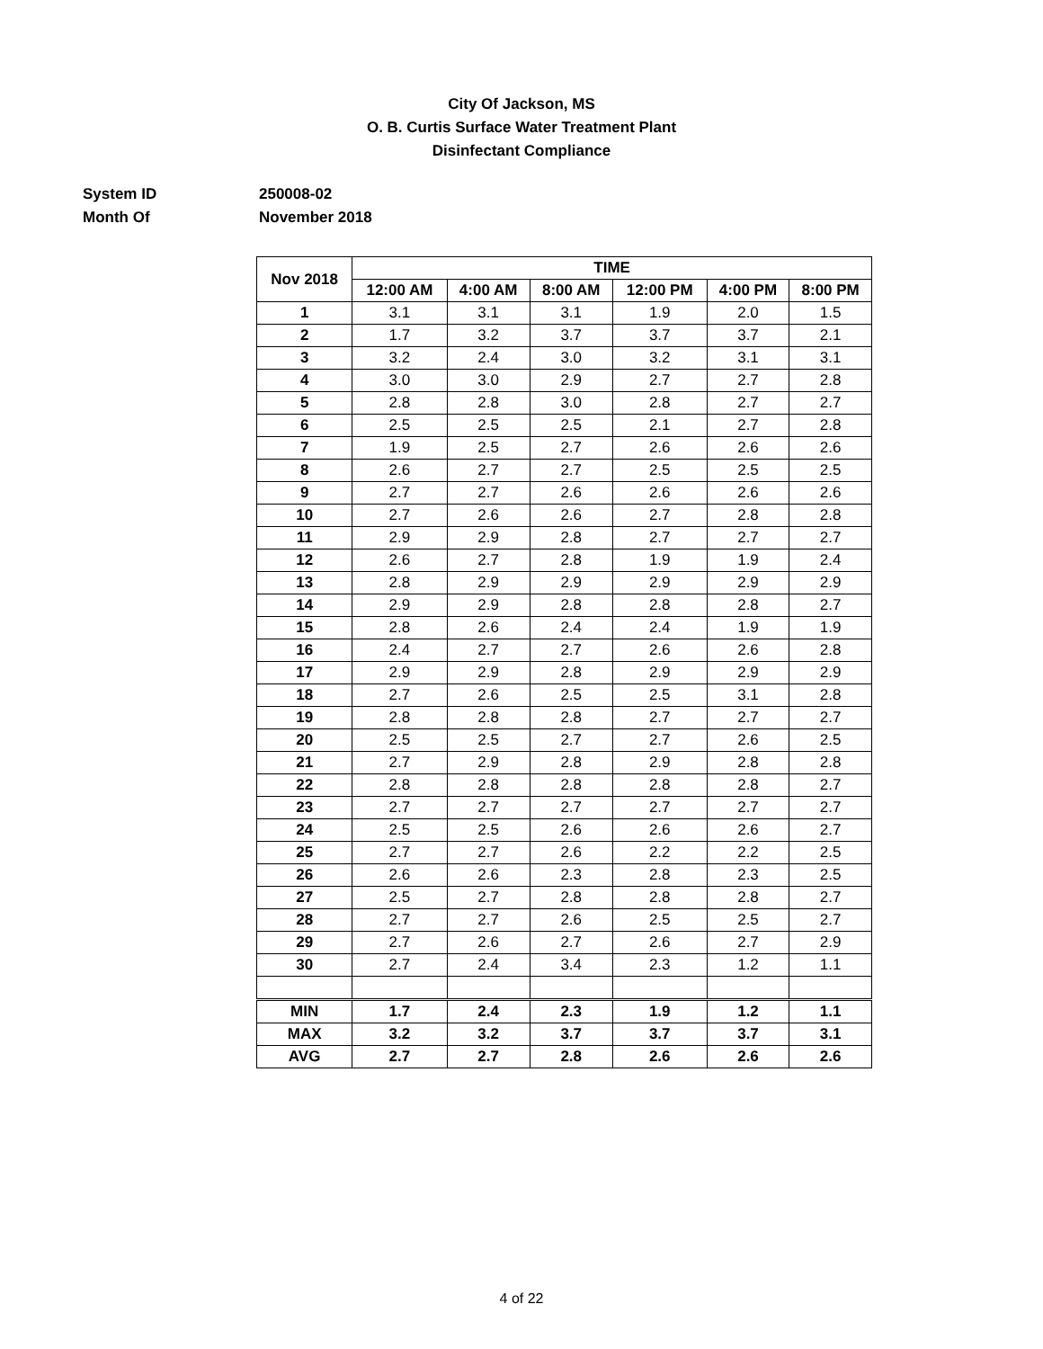City Of Jackson, MS
O. B. Curtis Surface Water Treatment Plant
Disinfectant Compliance
System ID 250008-02
Month Of November 2018
| Nov 2018 | TIME | | | | | |
| --- | --- | --- | --- | --- | --- | --- |
| | 12:00 AM | 4:00 AM | 8:00 AM | 12:00 PM | 4:00 PM | 8:00 PM |
| 1 | 3.1 | 3.1 | 3.1 | 1.9 | 2.0 | 1.5 |
| 2 | 1.7 | 3.2 | 3.7 | 3.7 | 3.7 | 2.1 |
| 3 | 3.2 | 2.4 | 3.0 | 3.2 | 3.1 | 3.1 |
| 4 | 3.0 | 3.0 | 2.9 | 2.7 | 2.7 | 2.8 |
| 5 | 2.8 | 2.8 | 3.0 | 2.8 | 2.7 | 2.7 |
| 6 | 2.5 | 2.5 | 2.5 | 2.1 | 2.7 | 2.8 |
| 7 | 1.9 | 2.5 | 2.7 | 2.6 | 2.6 | 2.6 |
| 8 | 2.6 | 2.7 | 2.7 | 2.5 | 2.5 | 2.5 |
| 9 | 2.7 | 2.7 | 2.6 | 2.6 | 2.6 | 2.6 |
| 10 | 2.7 | 2.6 | 2.6 | 2.7 | 2.8 | 2.8 |
| 11 | 2.9 | 2.9 | 2.8 | 2.7 | 2.7 | 2.7 |
| 12 | 2.6 | 2.7 | 2.8 | 1.9 | 1.9 | 2.4 |
| 13 | 2.8 | 2.9 | 2.9 | 2.9 | 2.9 | 2.9 |
| 14 | 2.9 | 2.9 | 2.8 | 2.8 | 2.8 | 2.7 |
| 15 | 2.8 | 2.6 | 2.4 | 2.4 | 1.9 | 1.9 |
| 16 | 2.4 | 2.7 | 2.7 | 2.6 | 2.6 | 2.8 |
| 17 | 2.9 | 2.9 | 2.8 | 2.9 | 2.9 | 2.9 |
| 18 | 2.7 | 2.6 | 2.5 | 2.5 | 3.1 | 2.8 |
| 19 | 2.8 | 2.8 | 2.8 | 2.7 | 2.7 | 2.7 |
| 20 | 2.5 | 2.5 | 2.7 | 2.7 | 2.6 | 2.5 |
| 21 | 2.7 | 2.9 | 2.8 | 2.9 | 2.8 | 2.8 |
| 22 | 2.8 | 2.8 | 2.8 | 2.8 | 2.8 | 2.7 |
| 23 | 2.7 | 2.7 | 2.7 | 2.7 | 2.7 | 2.7 |
| 24 | 2.5 | 2.5 | 2.6 | 2.6 | 2.6 | 2.7 |
| 25 | 2.7 | 2.7 | 2.6 | 2.2 | 2.2 | 2.5 |
| 26 | 2.6 | 2.6 | 2.3 | 2.8 | 2.3 | 2.5 |
| 27 | 2.5 | 2.7 | 2.8 | 2.8 | 2.8 | 2.7 |
| 28 | 2.7 | 2.7 | 2.6 | 2.5 | 2.5 | 2.7 |
| 29 | 2.7 | 2.6 | 2.7 | 2.6 | 2.7 | 2.9 |
| 30 | 2.7 | 2.4 | 3.4 | 2.3 | 1.2 | 1.1 |
| MIN | 1.7 | 2.4 | 2.3 | 1.9 | 1.2 | 1.1 |
| MAX | 3.2 | 3.2 | 3.7 | 3.7 | 3.7 | 3.1 |
| AVG | 2.7 | 2.7 | 2.8 | 2.6 | 2.6 | 2.6 |
4 of 22